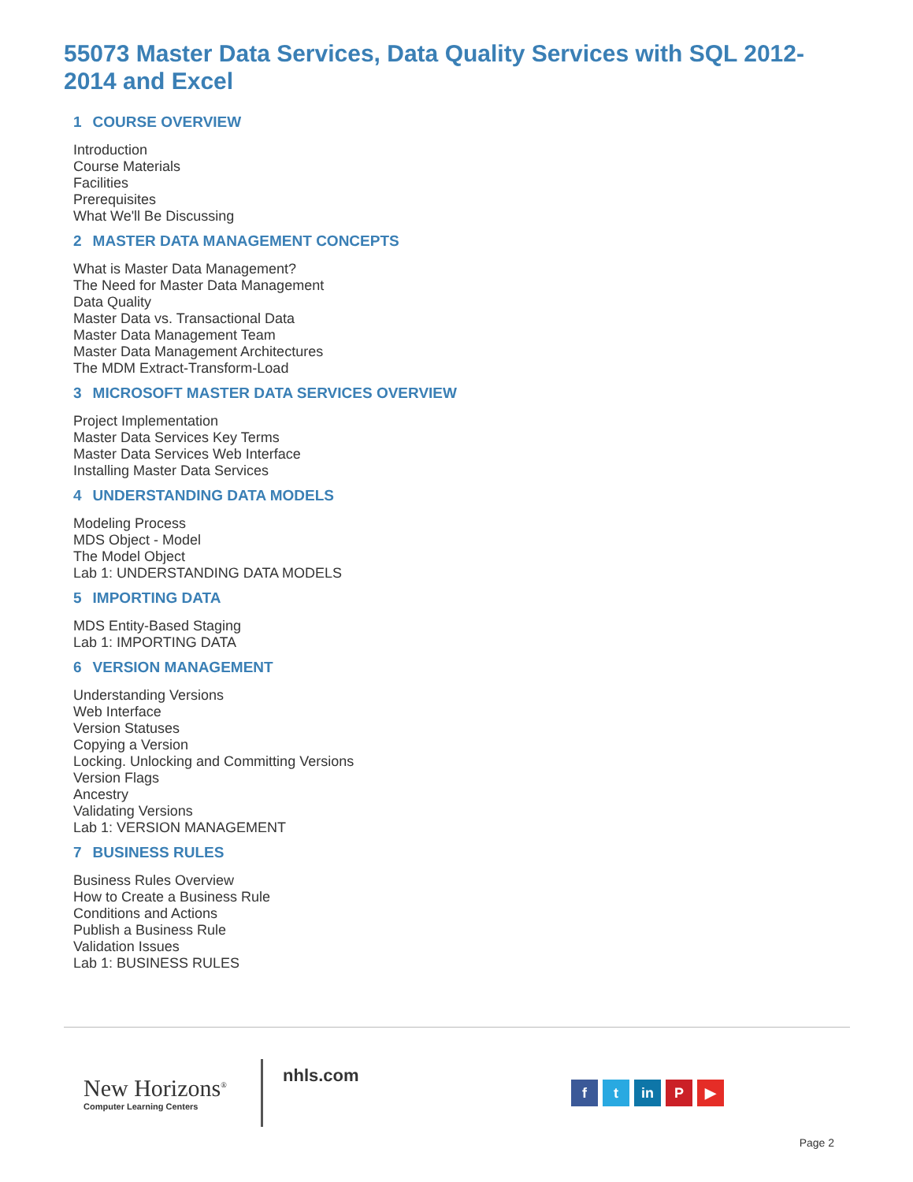55073 Master Data Services, Data Quality Services with SQL 2012-2014 and Excel
1 COURSE OVERVIEW
Introduction
Course Materials
Facilities
Prerequisites
What We'll Be Discussing
2 MASTER DATA MANAGEMENT CONCEPTS
What is Master Data Management?
The Need for Master Data Management
Data Quality
Master Data vs. Transactional Data
Master Data Management Team
Master Data Management Architectures
The MDM Extract-Transform-Load
3 MICROSOFT MASTER DATA SERVICES OVERVIEW
Project Implementation
Master Data Services Key Terms
Master Data Services Web Interface
Installing Master Data Services
4 UNDERSTANDING DATA MODELS
Modeling Process
MDS Object - Model
The Model Object
Lab 1: UNDERSTANDING DATA MODELS
5 IMPORTING DATA
MDS Entity-Based Staging
Lab 1: IMPORTING DATA
6 VERSION MANAGEMENT
Understanding Versions
Web Interface
Version Statuses
Copying a Version
Locking. Unlocking and Committing Versions
Version Flags
Ancestry
Validating Versions
Lab 1: VERSION MANAGEMENT
7 BUSINESS RULES
Business Rules Overview
How to Create a Business Rule
Conditions and Actions
Publish a Business Rule
Validation Issues
Lab 1: BUSINESS RULES
New Horizons<sup>®</sup>
Computer Learning Centers
nhls.com
ft in P ▶
Page 2